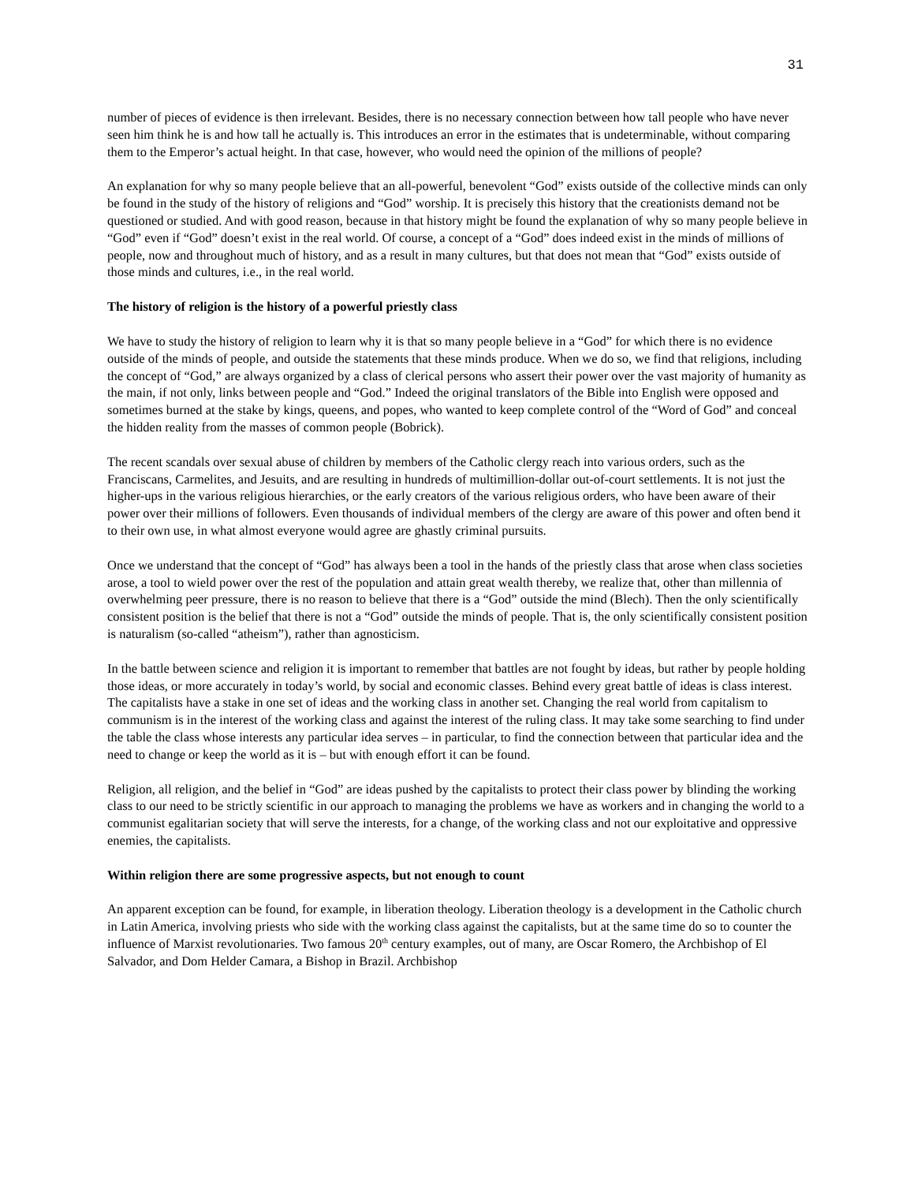31
number of pieces of evidence is then irrelevant. Besides, there is no necessary connection between how tall people who have never seen him think he is and how tall he actually is. This introduces an error in the estimates that is undeterminable, without comparing them to the Emperor’s actual height. In that case, however, who would need the opinion of the millions of people?
An explanation for why so many people believe that an all-powerful, benevolent “God” exists outside of the collective minds can only be found in the study of the history of religions and “God” worship. It is precisely this history that the creationists demand not be questioned or studied. And with good reason, because in that history might be found the explanation of why so many people believe in “God” even if “God” doesn’t exist in the real world. Of course, a concept of a “God” does indeed exist in the minds of millions of people, now and throughout much of history, and as a result in many cultures, but that does not mean that “God” exists outside of those minds and cultures, i.e., in the real world.
The history of religion is the history of a powerful priestly class
We have to study the history of religion to learn why it is that so many people believe in a “God” for which there is no evidence outside of the minds of people, and outside the statements that these minds produce. When we do so, we find that religions, including the concept of “God,” are always organized by a class of clerical persons who assert their power over the vast majority of humanity as the main, if not only, links between people and “God.” Indeed the original translators of the Bible into English were opposed and sometimes burned at the stake by kings, queens, and popes, who wanted to keep complete control of the “Word of God” and conceal the hidden reality from the masses of common people (Bobrick).
The recent scandals over sexual abuse of children by members of the Catholic clergy reach into various orders, such as the Franciscans, Carmelites, and Jesuits, and are resulting in hundreds of multimillion-dollar out-of-court settlements. It is not just the higher-ups in the various religious hierarchies, or the early creators of the various religious orders, who have been aware of their power over their millions of followers. Even thousands of individual members of the clergy are aware of this power and often bend it to their own use, in what almost everyone would agree are ghastly criminal pursuits.
Once we understand that the concept of “God” has always been a tool in the hands of the priestly class that arose when class societies arose, a tool to wield power over the rest of the population and attain great wealth thereby, we realize that, other than millennia of overwhelming peer pressure, there is no reason to believe that there is a “God” outside the mind (Blech). Then the only scientifically consistent position is the belief that there is not a “God” outside the minds of people. That is, the only scientifically consistent position is naturalism (so-called “atheism”), rather than agnosticism.
In the battle between science and religion it is important to remember that battles are not fought by ideas, but rather by people holding those ideas, or more accurately in today’s world, by social and economic classes. Behind every great battle of ideas is class interest. The capitalists have a stake in one set of ideas and the working class in another set. Changing the real world from capitalism to communism is in the interest of the working class and against the interest of the ruling class. It may take some searching to find under the table the class whose interests any particular idea serves – in particular, to find the connection between that particular idea and the need to change or keep the world as it is – but with enough effort it can be found.
Religion, all religion, and the belief in “God” are ideas pushed by the capitalists to protect their class power by blinding the working class to our need to be strictly scientific in our approach to managing the problems we have as workers and in changing the world to a communist egalitarian society that will serve the interests, for a change, of the working class and not our exploitative and oppressive enemies, the capitalists.
Within religion there are some progressive aspects, but not enough to count
An apparent exception can be found, for example, in liberation theology. Liberation theology is a development in the Catholic church in Latin America, involving priests who side with the working class against the capitalists, but at the same time do so to counter the influence of Marxist revolutionaries. Two famous 20<sup>th</sup> century examples, out of many, are Oscar Romero, the Archbishop of El Salvador, and Dom Helder Camara, a Bishop in Brazil. Archbishop